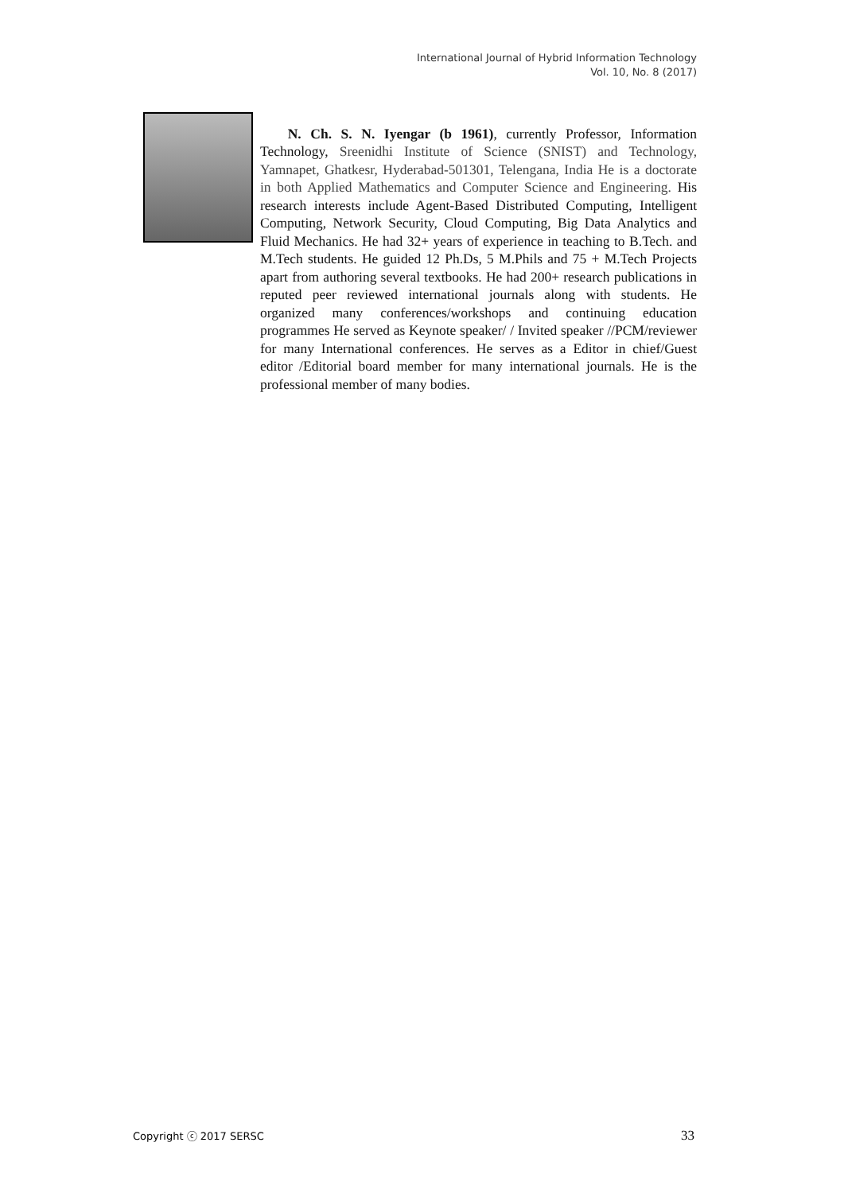International Journal of Hybrid Information Technology
Vol. 10, No. 8 (2017)
N. Ch. S. N. Iyengar (b 1961), currently Professor, Information Technology, Sreenidhi Institute of Science (SNIST) and Technology, Yamnapet, Ghatkesr, Hyderabad-501301, Telengana, India He is a doctorate in both Applied Mathematics and Computer Science and Engineering. His research interests include Agent-Based Distributed Computing, Intelligent Computing, Network Security, Cloud Computing, Big Data Analytics and Fluid Mechanics. He had 32+ years of experience in teaching to B.Tech. and M.Tech students. He guided 12 Ph.Ds, 5 M.Phils and 75 + M.Tech Projects apart from authoring several textbooks. He had 200+ research publications in reputed peer reviewed international journals along with students. He organized many conferences/workshops and continuing education programmes He served as Keynote speaker/ / Invited speaker //PCM/reviewer for many International conferences. He serves as a Editor in chief/Guest editor /Editorial board member for many international journals. He is the professional member of many bodies.
Copyright ⓒ 2017 SERSC 33